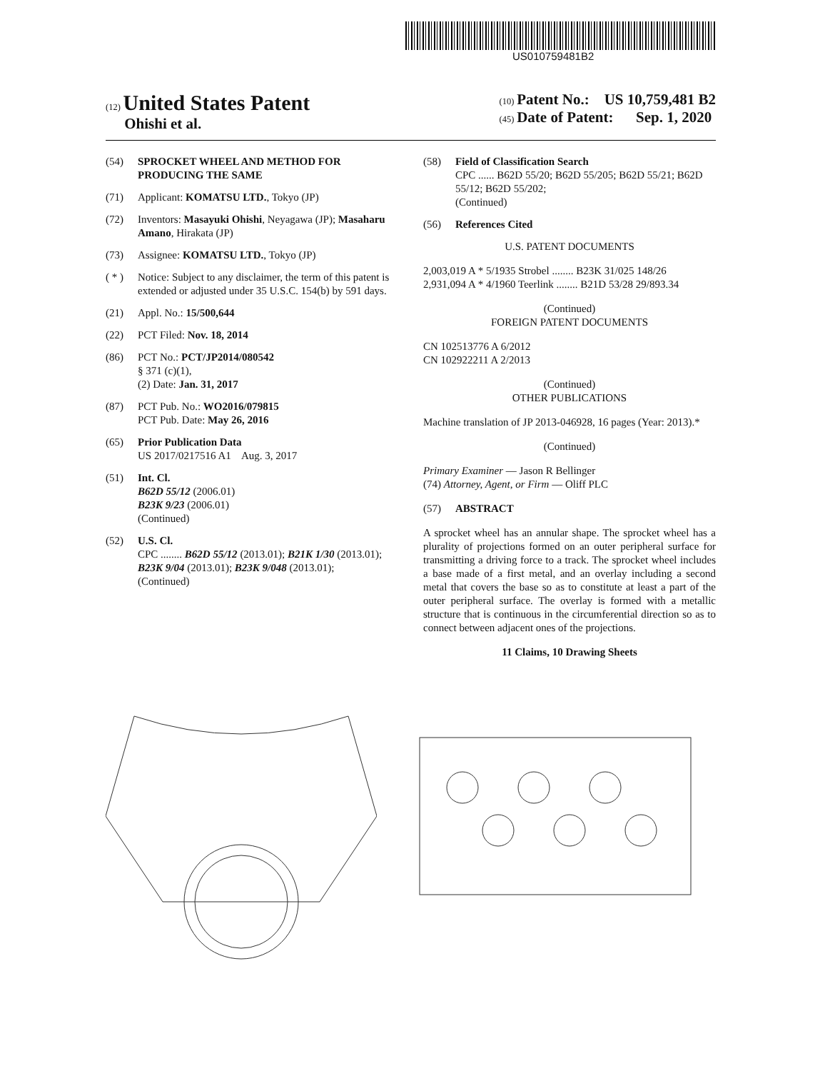US010759481B2
(12) United States Patent
Ohishi et al.
(10) Patent No.: US 10,759,481 B2
(45) Date of Patent: Sep. 1, 2020
(54) SPROCKET WHEEL AND METHOD FOR PRODUCING THE SAME
(71) Applicant: KOMATSU LTD., Tokyo (JP)
(72) Inventors: Masayuki Ohishi, Neyagawa (JP); Masaharu Amano, Hirakata (JP)
(73) Assignee: KOMATSU LTD., Tokyo (JP)
( * ) Notice: Subject to any disclaimer, the term of this patent is extended or adjusted under 35 U.S.C. 154(b) by 591 days.
(21) Appl. No.: 15/500,644
(22) PCT Filed: Nov. 18, 2014
(86) PCT No.: PCT/JP2014/080542
§ 371 (c)(1),
(2) Date: Jan. 31, 2017
(87) PCT Pub. No.: WO2016/079815
PCT Pub. Date: May 26, 2016
(65) Prior Publication Data
US 2017/0217516 A1 Aug. 3, 2017
(51) Int. Cl.
B62D 55/12 (2006.01)
B23K 9/23 (2006.01)
(Continued)
(52) U.S. Cl.
CPC ........ B62D 55/12 (2013.01); B21K 1/30 (2013.01); B23K 9/04 (2013.01); B23K 9/048 (2013.01);
(Continued)
(58) Field of Classification Search
CPC ...... B62D 55/20; B62D 55/205; B62D 55/21; B62D 55/12; B62D 55/202;
(Continued)
(56) References Cited
U.S. PATENT DOCUMENTS
2,003,019 A * 5/1935 Strobel ........ B23K 31/025 148/26
2,931,094 A * 4/1960 Teerlink ........ B21D 53/28 29/893.34
(Continued)
FOREIGN PATENT DOCUMENTS
CN 102513776 A 6/2012
CN 102922211 A 2/2013
(Continued)
OTHER PUBLICATIONS
Machine translation of JP 2013-046928, 16 pages (Year: 2013).*
(Continued)
Primary Examiner — Jason R Bellinger
(74) Attorney, Agent, or Firm — Oliff PLC
(57) ABSTRACT
A sprocket wheel has an annular shape. The sprocket wheel has a plurality of projections formed on an outer peripheral surface for transmitting a driving force to a track. The sprocket wheel includes a base made of a first metal, and an overlay including a second metal that covers the base so as to constitute at least a part of the outer peripheral surface. The overlay is formed with a metallic structure that is continuous in the circumferential direction so as to connect between adjacent ones of the projections.
11 Claims, 10 Drawing Sheets